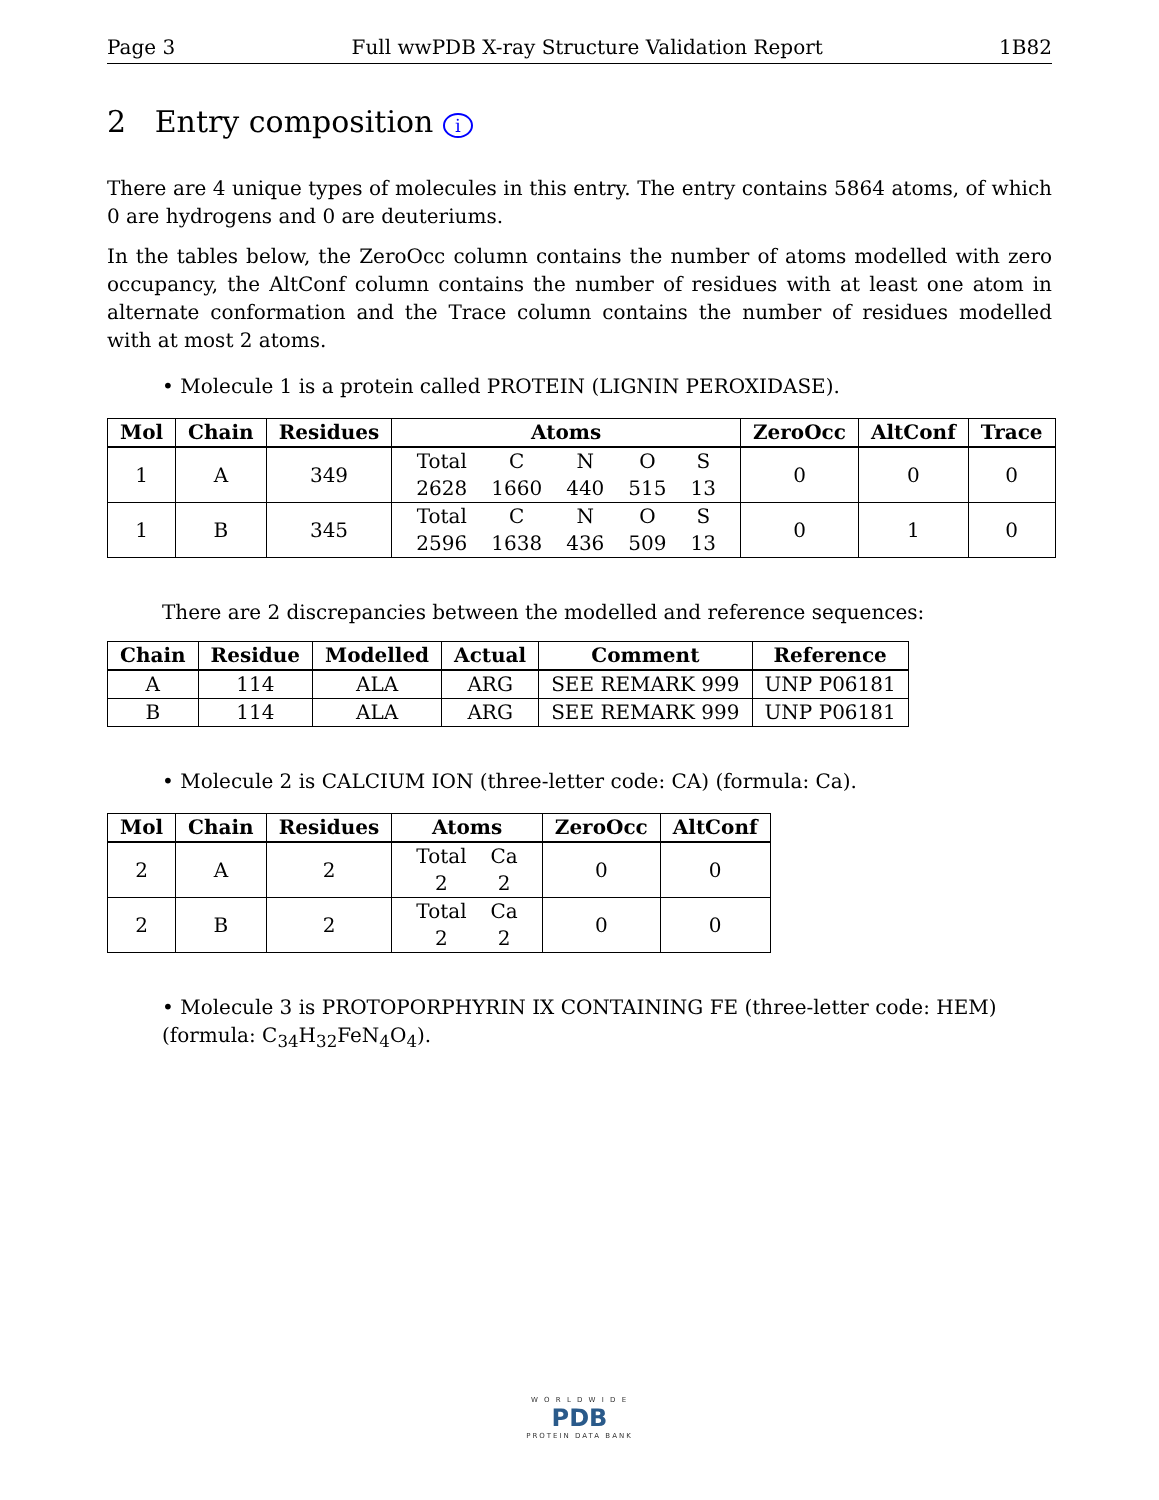Page 3 Full wwPDB X-ray Structure Validation Report 1B82
2 Entry composition i
There are 4 unique types of molecules in this entry. The entry contains 5864 atoms, of which 0 are hydrogens and 0 are deuteriums.
In the tables below, the ZeroOcc column contains the number of atoms modelled with zero occupancy, the AltConf column contains the number of residues with at least one atom in alternate conformation and the Trace column contains the number of residues modelled with at most 2 atoms.
• Molecule 1 is a protein called PROTEIN (LIGNIN PEROXIDASE).
| Mol | Chain | Residues | Atoms | ZeroOcc | AltConf | Trace |
| --- | --- | --- | --- | --- | --- | --- |
| 1 | A | 349 | / Total / C / N / O / S / / 2628 / 1660 / 440 / 515 / 13 / | 0 | 0 | 0 |
| 1 | B | 345 | / Total / C / N / O / S / / 2596 / 1638 / 436 / 509 / 13 / | 0 | 1 | 0 |
There are 2 discrepancies between the modelled and reference sequences:
| Chain | Residue | Modelled | Actual | Comment | Reference |
| --- | --- | --- | --- | --- | --- |
| A | 114 | ALA | ARG | SEE REMARK 999 | UNP P06181 |
| B | 114 | ALA | ARG | SEE REMARK 999 | UNP P06181 |
• Molecule 2 is CALCIUM ION (three-letter code: CA) (formula: Ca).
| Mol | Chain | Residues | Atoms | ZeroOcc | AltConf |
| --- | --- | --- | --- | --- | --- |
| 2 | A | 2 | / Total / Ca / / 2 / 2 / | 0 | 0 |
| 2 | B | 2 | / Total / Ca / / 2 / 2 / | 0 | 0 |
• Molecule 3 is PROTOPORPHYRIN IX CONTAINING FE (three-letter code: HEM) (formula: C<sub>34</sub>H<sub>32</sub>FeN<sub>4</sub>O<sub>4</sub>).
W O R L D W I D E
PDB
PROTEIN DATA BANK